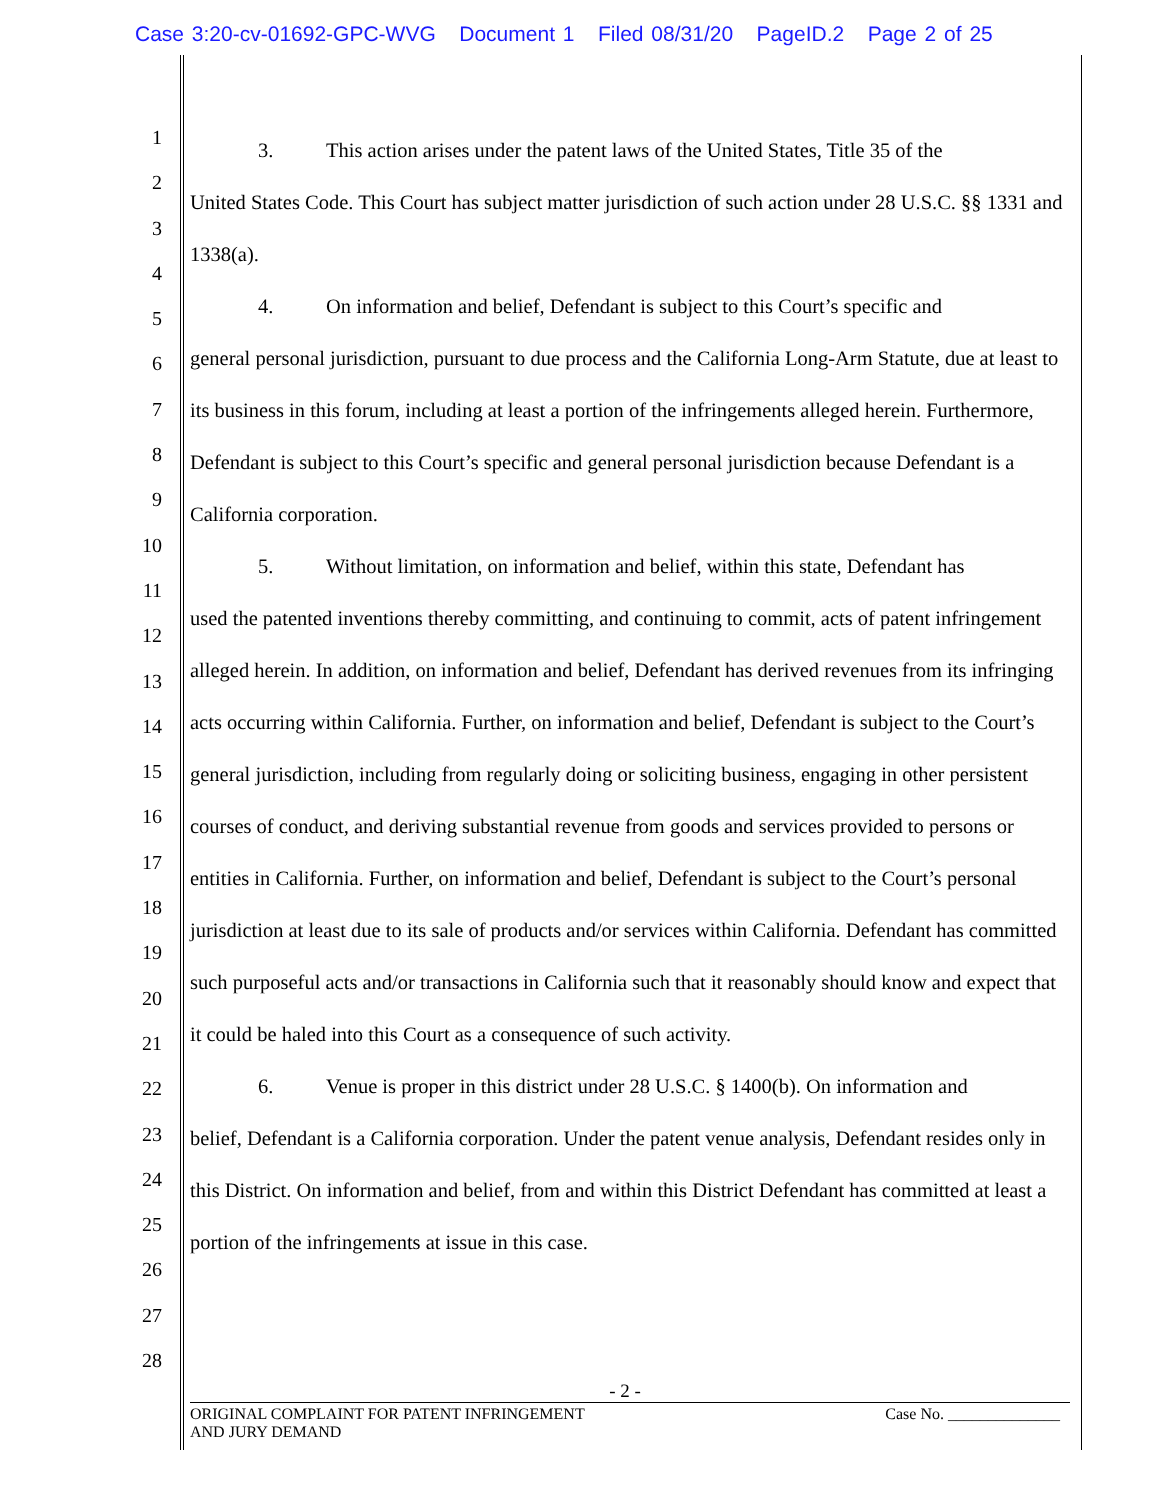Case 3:20-cv-01692-GPC-WVG Document 1 Filed 08/31/20 PageID.2 Page 2 of 25
1
2
3
4
5
6
7
8
9
10
11
12
13
14
15
16
17
18
19
20
21
22
23
24
25
26
27
28
3. This action arises under the patent laws of the United States, Title 35 of the
United States Code. This Court has subject matter jurisdiction of such action under 28 U.S.C. §§ 1331 and 1338(a).
4. On information and belief, Defendant is subject to this Court’s specific and
general personal jurisdiction, pursuant to due process and the California Long-Arm Statute, due at least to its business in this forum, including at least a portion of the infringements alleged herein. Furthermore, Defendant is subject to this Court’s specific and general personal jurisdiction because Defendant is a California corporation.
5. Without limitation, on information and belief, within this state, Defendant has
used the patented inventions thereby committing, and continuing to commit, acts of patent infringement alleged herein. In addition, on information and belief, Defendant has derived revenues from its infringing acts occurring within California. Further, on information and belief, Defendant is subject to the Court’s general jurisdiction, including from regularly doing or soliciting business, engaging in other persistent courses of conduct, and deriving substantial revenue from goods and services provided to persons or entities in California. Further, on information and belief, Defendant is subject to the Court’s personal jurisdiction at least due to its sale of products and/or services within California. Defendant has committed such purposeful acts and/or transactions in California such that it reasonably should know and expect that it could be haled into this Court as a consequence of such activity.
6. Venue is proper in this district under 28 U.S.C. § 1400(b). On information and
belief, Defendant is a California corporation. Under the patent venue analysis, Defendant resides only in this District. On information and belief, from and within this District Defendant has committed at least a portion of the infringements at issue in this case.
- 2 -
ORIGINAL COMPLAINT FOR PATENT INFRINGEMENT
AND JURY DEMAND
Case No. ______________